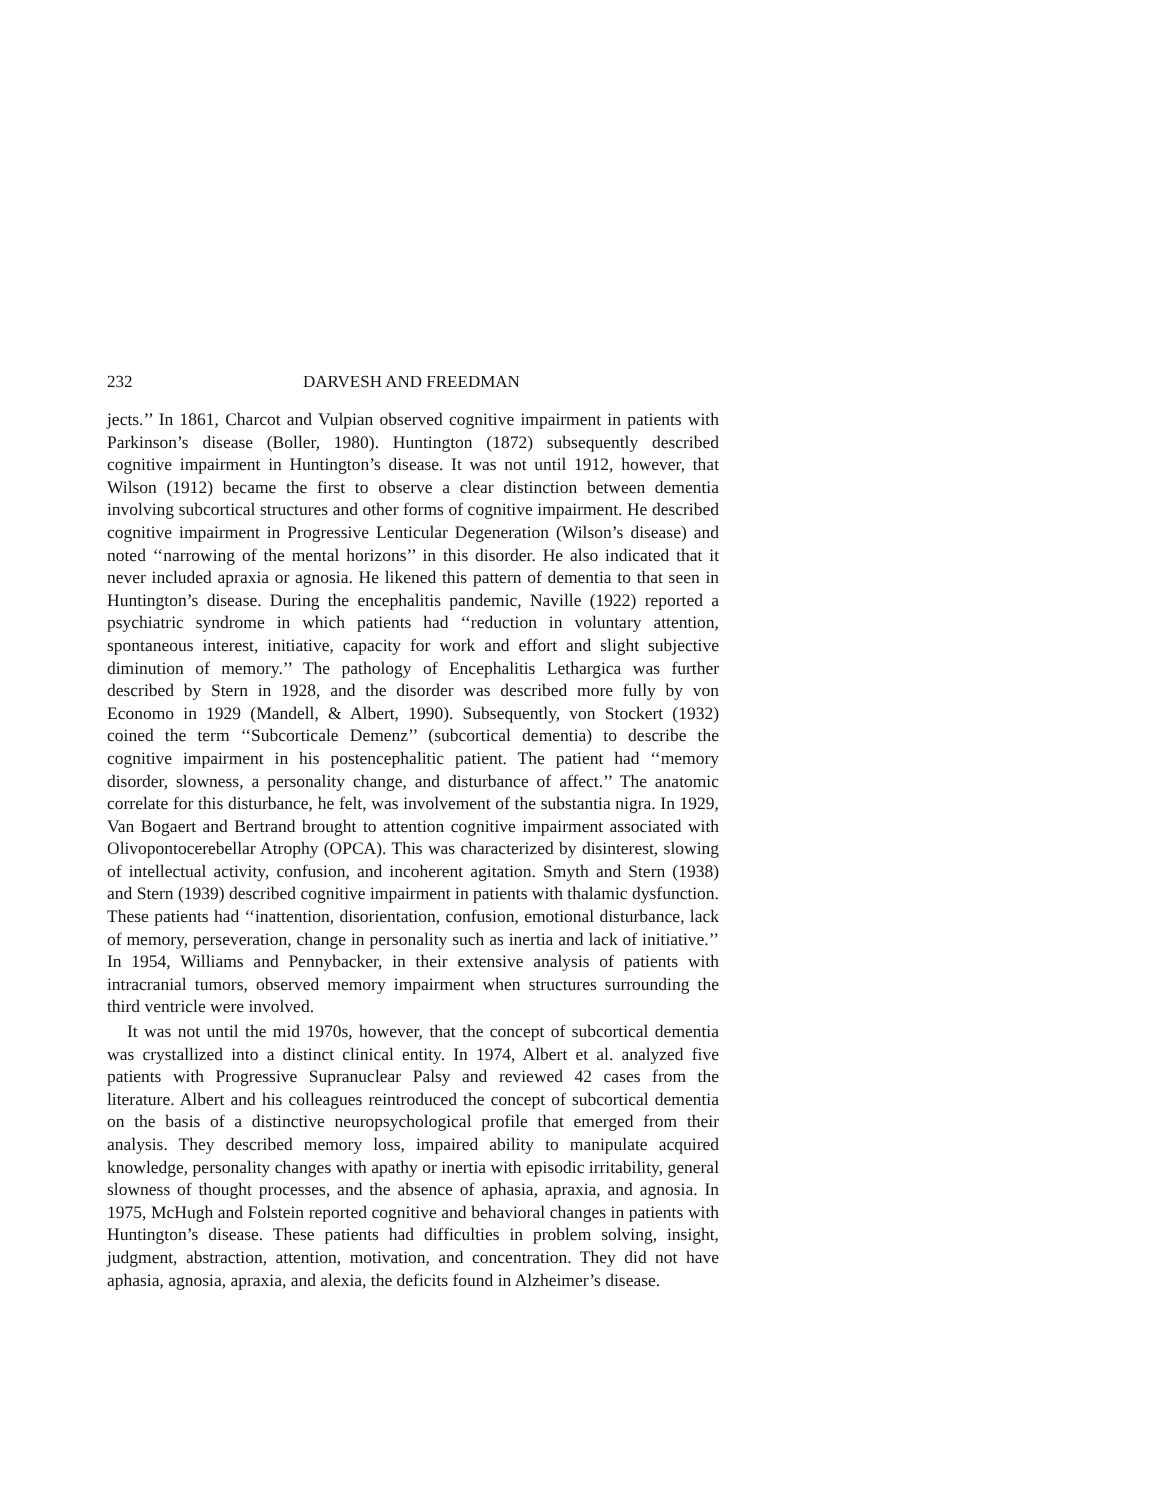232 DARVESH AND FREEDMAN
jects.’’ In 1861, Charcot and Vulpian observed cognitive impairment in patients with Parkinson’s disease (Boller, 1980). Huntington (1872) subsequently described cognitive impairment in Huntington’s disease. It was not until 1912, however, that Wilson (1912) became the first to observe a clear distinction between dementia involving subcortical structures and other forms of cognitive impairment. He described cognitive impairment in Progressive Lenticular Degeneration (Wilson’s disease) and noted ‘‘narrowing of the mental horizons’’ in this disorder. He also indicated that it never included apraxia or agnosia. He likened this pattern of dementia to that seen in Huntington’s disease. During the encephalitis pandemic, Naville (1922) reported a psychiatric syndrome in which patients had ‘‘reduction in voluntary attention, spontaneous interest, initiative, capacity for work and effort and slight subjective diminution of memory.’’ The pathology of Encephalitis Lethargica was further described by Stern in 1928, and the disorder was described more fully by von Economo in 1929 (Mandell, & Albert, 1990). Subsequently, von Stockert (1932) coined the term ‘‘Subcorticale Demenz’’ (subcortical dementia) to describe the cognitive impairment in his postencephalitic patient. The patient had ‘‘memory disorder, slowness, a personality change, and disturbance of affect.’’ The anatomic correlate for this disturbance, he felt, was involvement of the substantia nigra. In 1929, Van Bogaert and Bertrand brought to attention cognitive impairment associated with Olivopontocerebellar Atrophy (OPCA). This was characterized by disinterest, slowing of intellectual activity, confusion, and incoherent agitation. Smyth and Stern (1938) and Stern (1939) described cognitive impairment in patients with thalamic dysfunction. These patients had ‘‘inattention, disorientation, confusion, emotional disturbance, lack of memory, perseveration, change in personality such as inertia and lack of initiative.’’ In 1954, Williams and Pennybacker, in their extensive analysis of patients with intracranial tumors, observed memory impairment when structures surrounding the third ventricle were involved.
It was not until the mid 1970s, however, that the concept of subcortical dementia was crystallized into a distinct clinical entity. In 1974, Albert et al. analyzed five patients with Progressive Supranuclear Palsy and reviewed 42 cases from the literature. Albert and his colleagues reintroduced the concept of subcortical dementia on the basis of a distinctive neuropsychological profile that emerged from their analysis. They described memory loss, impaired ability to manipulate acquired knowledge, personality changes with apathy or inertia with episodic irritability, general slowness of thought processes, and the absence of aphasia, apraxia, and agnosia. In 1975, McHugh and Folstein reported cognitive and behavioral changes in patients with Huntington’s disease. These patients had difficulties in problem solving, insight, judgment, abstraction, attention, motivation, and concentration. They did not have aphasia, agnosia, apraxia, and alexia, the deficits found in Alzheimer’s disease.